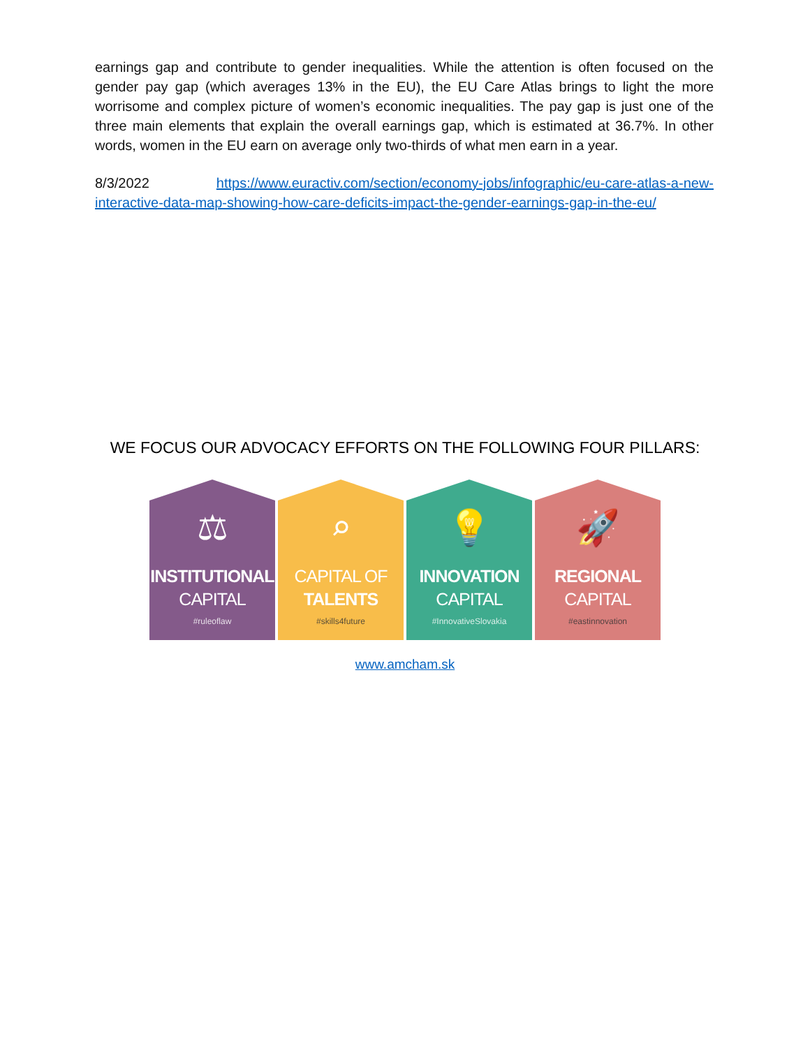earnings gap and contribute to gender inequalities. While the attention is often focused on the gender pay gap (which averages 13% in the EU), the EU Care Atlas brings to light the more worrisome and complex picture of women’s economic inequalities. The pay gap is just one of the three main elements that explain the overall earnings gap, which is estimated at 36.7%. In other words, women in the EU earn on average only two-thirds of what men earn in a year.
8/3/2022 https://www.euractiv.com/section/economy-jobs/infographic/eu-care-atlas-a-new-interactive-data-map-showing-how-care-deficits-impact-the-gender-earnings-gap-in-the-eu/
WE FOCUS OUR ADVOCACY EFFORTS ON THE FOLLOWING FOUR PILLARS:
⚖
INSTITUTIONAL
CAPITAL
#ruleoflaw
⌕
CAPITAL OF
TALENTS
#skills4future
💡
INNOVATION
CAPITAL
#InnovativeSlovakia
🚀
REGIONAL
CAPITAL
#eastinnovation
www.amcham.sk